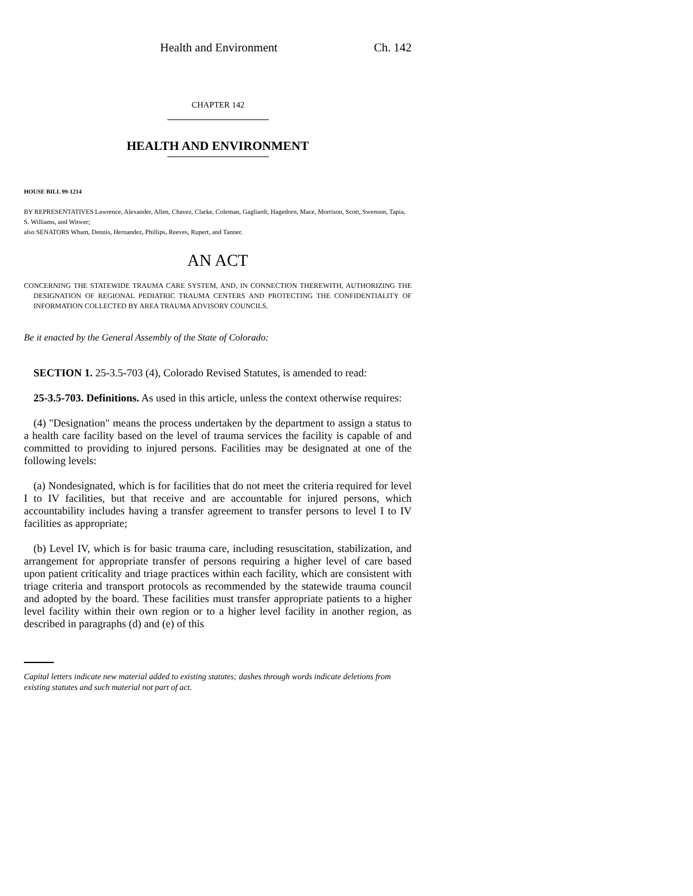Health and Environment Ch. 142
CHAPTER 142
HEALTH AND ENVIRONMENT
HOUSE BILL 99-1214
BY REPRESENTATIVES Lawrence, Alexander, Allen, Chavez, Clarke, Coleman, Gagliardi, Hagedorn, Mace, Morrison, Scott, Swenson, Tapia, S. Williams, and Witwer;
also SENATORS Wham, Dennis, Hernandez, Phillips, Reeves, Rupert, and Tanner.
AN ACT
CONCERNING THE STATEWIDE TRAUMA CARE SYSTEM, AND, IN CONNECTION THEREWITH, AUTHORIZING THE DESIGNATION OF REGIONAL PEDIATRIC TRAUMA CENTERS AND PROTECTING THE CONFIDENTIALITY OF INFORMATION COLLECTED BY AREA TRAUMA ADVISORY COUNCILS.
Be it enacted by the General Assembly of the State of Colorado:
SECTION 1. 25-3.5-703 (4), Colorado Revised Statutes, is amended to read:
25-3.5-703. Definitions. As used in this article, unless the context otherwise requires:
(4) "Designation" means the process undertaken by the department to assign a status to a health care facility based on the level of trauma services the facility is capable of and committed to providing to injured persons. Facilities may be designated at one of the following levels:
(a) Nondesignated, which is for facilities that do not meet the criteria required for level I to IV facilities, but that receive and are accountable for injured persons, which accountability includes having a transfer agreement to transfer persons to level I to IV facilities as appropriate;
(b) Level IV, which is for basic trauma care, including resuscitation, stabilization, and arrangement for appropriate transfer of persons requiring a higher level of care based upon patient criticality and triage practices within each facility, which are consistent with triage criteria and transport protocols as recommended by the statewide trauma council and adopted by the board. These facilities must transfer appropriate patients to a higher level facility within their own region or to a higher level facility in another region, as described in paragraphs (d) and (e) of this
Capital letters indicate new material added to existing statutes; dashes through words indicate deletions from existing statutes and such material not part of act.